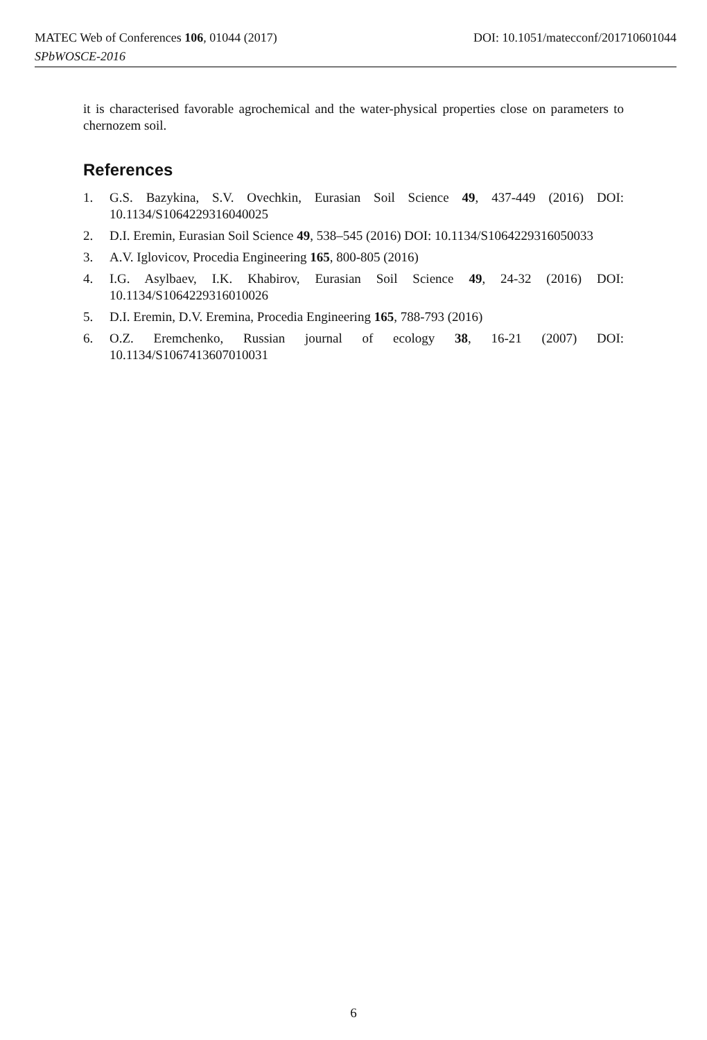MATEC Web of Conferences 106, 01044 (2017) DOI: 10.1051/matecconf/201710601044
SPbWOSCE-2016
it is characterised favorable agrochemical and the water-physical properties close on parameters to chernozem soil.
References
1. G.S. Bazykina, S.V. Ovechkin, Eurasian Soil Science 49, 437-449 (2016) DOI: 10.1134/S1064229316040025
2. D.I. Eremin, Eurasian Soil Science 49, 538–545 (2016) DOI: 10.1134/S1064229316050033
3. A.V. Iglovicov, Procedia Engineering 165, 800-805 (2016)
4. I.G. Asylbaev, I.K. Khabirov, Eurasian Soil Science 49, 24-32 (2016) DOI: 10.1134/S1064229316010026
5. D.I. Eremin, D.V. Eremina, Procedia Engineering 165, 788-793 (2016)
6. O.Z. Eremchenko, Russian journal of ecology 38, 16-21 (2007) DOI: 10.1134/S1067413607010031
6